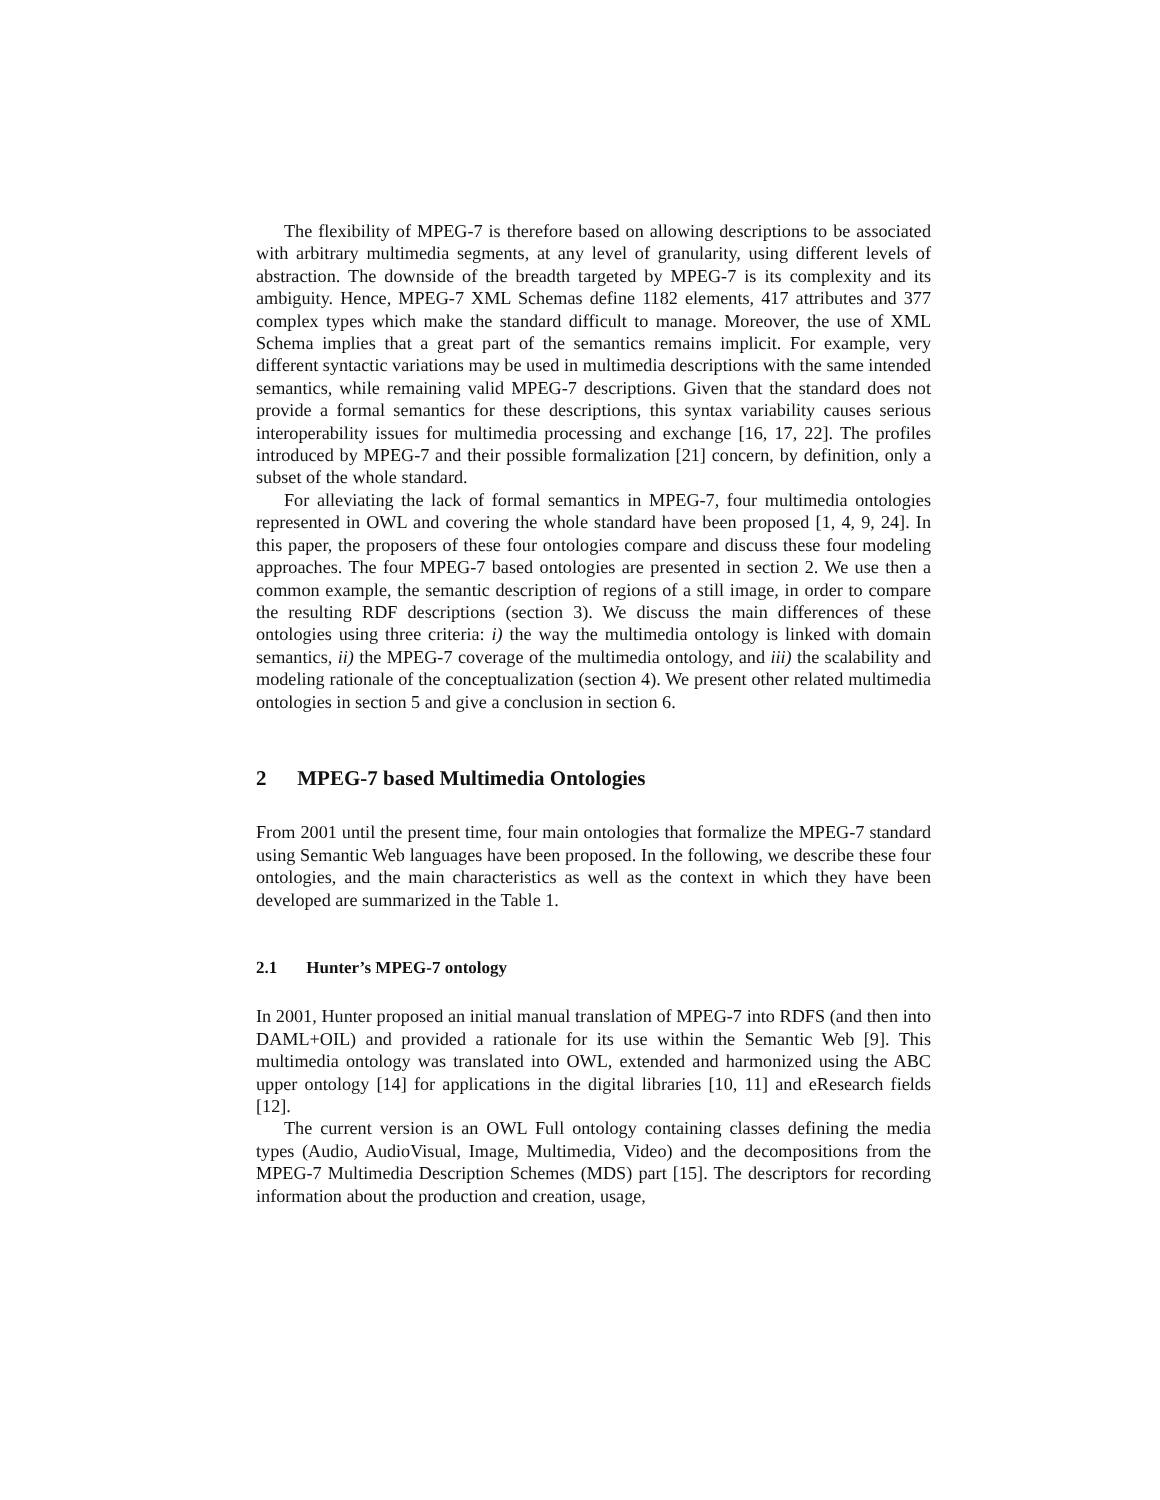The flexibility of MPEG-7 is therefore based on allowing descriptions to be associated with arbitrary multimedia segments, at any level of granularity, using different levels of abstraction. The downside of the breadth targeted by MPEG-7 is its complexity and its ambiguity. Hence, MPEG-7 XML Schemas define 1182 elements, 417 attributes and 377 complex types which make the standard difficult to manage. Moreover, the use of XML Schema implies that a great part of the semantics remains implicit. For example, very different syntactic variations may be used in multimedia descriptions with the same intended semantics, while remaining valid MPEG-7 descriptions. Given that the standard does not provide a formal semantics for these descriptions, this syntax variability causes serious interoperability issues for multimedia processing and exchange [16, 17, 22]. The profiles introduced by MPEG-7 and their possible formalization [21] concern, by definition, only a subset of the whole standard.
For alleviating the lack of formal semantics in MPEG-7, four multimedia ontologies represented in OWL and covering the whole standard have been proposed [1, 4, 9, 24]. In this paper, the proposers of these four ontologies compare and discuss these four modeling approaches. The four MPEG-7 based ontologies are presented in section 2. We use then a common example, the semantic description of regions of a still image, in order to compare the resulting RDF descriptions (section 3). We discuss the main differences of these ontologies using three criteria: i) the way the multimedia ontology is linked with domain semantics, ii) the MPEG-7 coverage of the multimedia ontology, and iii) the scalability and modeling rationale of the conceptualization (section 4). We present other related multimedia ontologies in section 5 and give a conclusion in section 6.
2 MPEG-7 based Multimedia Ontologies
From 2001 until the present time, four main ontologies that formalize the MPEG-7 standard using Semantic Web languages have been proposed. In the following, we describe these four ontologies, and the main characteristics as well as the context in which they have been developed are summarized in the Table 1.
2.1 Hunter’s MPEG-7 ontology
In 2001, Hunter proposed an initial manual translation of MPEG-7 into RDFS (and then into DAML+OIL) and provided a rationale for its use within the Semantic Web [9]. This multimedia ontology was translated into OWL, extended and harmonized using the ABC upper ontology [14] for applications in the digital libraries [10, 11] and eResearch fields [12].
The current version is an OWL Full ontology containing classes defining the media types (Audio, AudioVisual, Image, Multimedia, Video) and the decompositions from the MPEG-7 Multimedia Description Schemes (MDS) part [15]. The descriptors for recording information about the production and creation, usage,